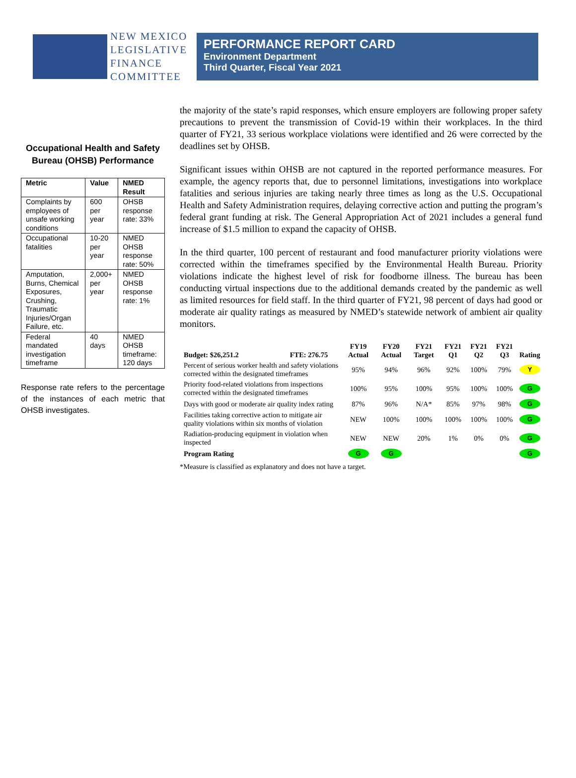NEW MEXICO
LEGISLATIVE
FINANCE
COMMITTEE
PERFORMANCE REPORT CARD
Environment Department
Third Quarter, Fiscal Year 2021
Occupational Health and Safety Bureau (OHSB) Performance
| Metric | Value | NMED Result |
| --- | --- | --- |
| Complaints by employees of unsafe working conditions | 600 per year | OHSB response rate: 33% |
| Occupational fatalities | 10-20 per year | NMED OHSB response rate: 50% |
| Amputation, Burns, Chemical Exposures, Crushing, Traumatic Injuries/Organ Failure, etc. | 2,000+ per year | NMED OHSB response rate: 1% |
| Federal mandated investigation timeframe | 40 days | NMED OHSB timeframe: 120 days |
Response rate refers to the percentage of the instances of each metric that OHSB investigates.
the majority of the state’s rapid responses, which ensure employers are following proper safety precautions to prevent the transmission of Covid-19 within their workplaces. In the third quarter of FY21, 33 serious workplace violations were identified and 26 were corrected by the deadlines set by OHSB.
Significant issues within OHSB are not captured in the reported performance measures. For example, the agency reports that, due to personnel limitations, investigations into workplace fatalities and serious injuries are taking nearly three times as long as the U.S. Occupational Health and Safety Administration requires, delaying corrective action and putting the program’s federal grant funding at risk. The General Appropriation Act of 2021 includes a general fund increase of $1.5 million to expand the capacity of OHSB.
In the third quarter, 100 percent of restaurant and food manufacturer priority violations were corrected within the timeframes specified by the Environmental Health Bureau. Priority violations indicate the highest level of risk for foodborne illness. The bureau has been conducting virtual inspections due to the additional demands created by the pandemic as well as limited resources for field staff. In the third quarter of FY21, 98 percent of days had good or moderate air quality ratings as measured by NMED’s statewide network of ambient air quality monitors.
| Budget: $26,251.2 | FTE: 276.75 | FY19 Actual | FY20 Actual | FY21 Target | FY21 Q1 | FY21 Q2 | FY21 Q3 | Rating |
| --- | --- | --- | --- | --- | --- | --- | --- | --- |
| Percent of serious worker health and safety violations corrected within the designated timeframes | | 95% | 94% | 96% | 92% | 100% | 79% | Y |
| Priority food-related violations from inspections corrected within the designated timeframes | | 100% | 95% | 100% | 95% | 100% | 100% | G |
| Days with good or moderate air quality index rating | | 87% | 96% | N/A* | 85% | 97% | 98% | G |
| Facilities taking corrective action to mitigate air quality violations within six months of violation | | NEW | 100% | 100% | 100% | 100% | 100% | G |
| Radiation-producing equipment in violation when inspected | | NEW | NEW | 20% | 1% | 0% | 0% | G |
| Program Rating | | G | G | | | | | G |
*Measure is classified as explanatory and does not have a target.